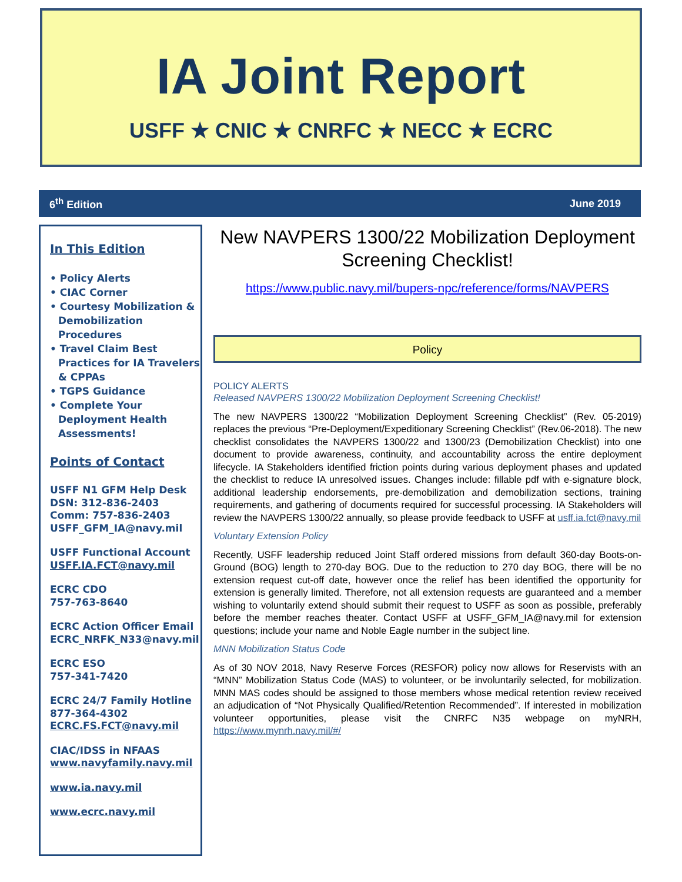IA Joint Report
USFF ★ CNIC ★ CNRFC ★ NECC ★ ECRC
6<sup>th</sup> Edition June 2019
In This Edition
• Policy Alerts
• CIAC Corner
• Courtesy Mobilization & Demobilization Procedures
• Travel Claim Best Practices for IA Travelers & CPPAs
• TGPS Guidance
• Complete Your Deployment Health Assessments!
Points of Contact
USFF N1 GFM Help Desk
DSN: 312-836-2403
Comm: 757-836-2403
USFF_GFM_IA@navy.mil
USFF Functional Account
USFF.IA.FCT@navy.mil
ECRC CDO
757-763-8640
ECRC Action Officer Email
ECRC_NRFK_N33@navy.mil
ECRC ESO
757-341-7420
ECRC 24/7 Family Hotline
877-364-4302
ECRC.FS.FCT@navy.mil
CIAC/IDSS in NFAAS
www.navyfamily.navy.mil
www.ia.navy.mil
www.ecrc.navy.mil
New NAVPERS 1300/22 Mobilization Deployment Screening Checklist!
https://www.public.navy.mil/bupers-npc/reference/forms/NAVPERS
Policy
POLICY ALERTS
Released NAVPERS 1300/22 Mobilization Deployment Screening Checklist!
The new NAVPERS 1300/22 “Mobilization Deployment Screening Checklist” (Rev. 05-2019) replaces the previous “Pre-Deployment/Expeditionary Screening Checklist” (Rev.06-2018). The new checklist consolidates the NAVPERS 1300/22 and 1300/23 (Demobilization Checklist) into one document to provide awareness, continuity, and accountability across the entire deployment lifecycle. IA Stakeholders identified friction points during various deployment phases and updated the checklist to reduce IA unresolved issues. Changes include: fillable pdf with e-signature block, additional leadership endorsements, pre-demobilization and demobilization sections, training requirements, and gathering of documents required for successful processing. IA Stakeholders will review the NAVPERS 1300/22 annually, so please provide feedback to USFF at usff.ia.fct@navy.mil
Voluntary Extension Policy
Recently, USFF leadership reduced Joint Staff ordered missions from default 360-day Boots-on-Ground (BOG) length to 270-day BOG. Due to the reduction to 270 day BOG, there will be no extension request cut-off date, however once the relief has been identified the opportunity for extension is generally limited. Therefore, not all extension requests are guaranteed and a member wishing to voluntarily extend should submit their request to USFF as soon as possible, preferably before the member reaches theater. Contact USFF at USFF_GFM_IA@navy.mil for extension questions; include your name and Noble Eagle number in the subject line.
MNN Mobilization Status Code
As of 30 NOV 2018, Navy Reserve Forces (RESFOR) policy now allows for Reservists with an “MNN” Mobilization Status Code (MAS) to volunteer, or be involuntarily selected, for mobilization. MNN MAS codes should be assigned to those members whose medical retention review received an adjudication of “Not Physically Qualified/Retention Recommended”. If interested in mobilization volunteer opportunities, please visit the CNRFC N35 webpage on myNRH, https://www.mynrh.navy.mil/#/